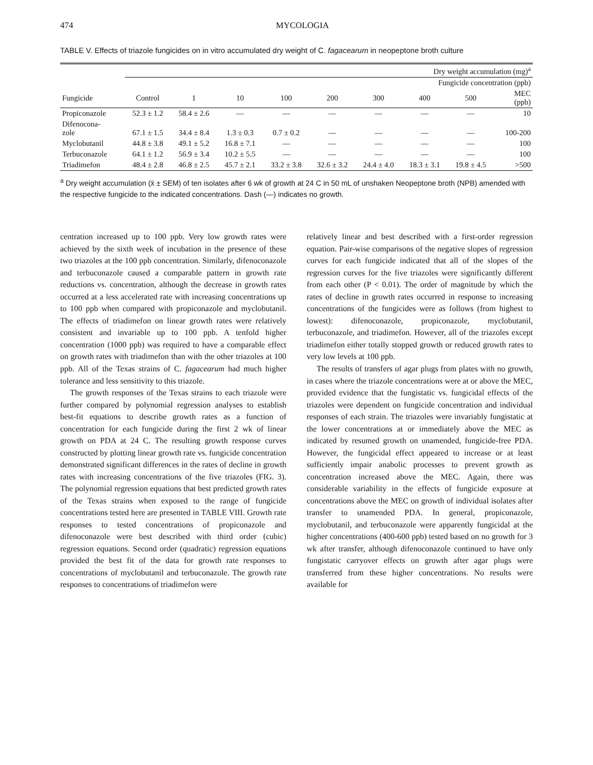474 MYCOLOGIA
TABLE V. Effects of triazole fungicides on in vitro accumulated dry weight of C. fagacearum in neopeptone broth culture
| | Dry weight accumulation (mg)<sup>a</sup> | | | | | | | | |
| --- | --- | --- | --- | --- | --- | --- | --- | --- | --- |
| | Fungicide concentration (ppb) | | | | | | | | |
| Fungicide | Control | 1 | 10 | 100 | 200 | 300 | 400 | 500 | MEC (ppb) |
| Propiconazole | 52.3 ± 1.2 | 58.4 ± 2.6 | — | — | — | — | — | — | 10 |
| Difenocona- zole | 67.1 ± 1.5 | 34.4 ± 8.4 | 1.3 ± 0.3 | 0.7 ± 0.2 | — | — | — | — | 100-200 |
| Myclobutanil | 44.8 ± 3.8 | 49.1 ± 5.2 | 16.8 ± 7.1 | — | — | — | — | — | 100 |
| Terbuconazole | 64.1 ± 1.2 | 56.9 ± 3.4 | 10.2 ± 5.5 | — | — | — | — | — | 100 |
| Triadimefon | 48.4 ± 2.8 | 46.8 ± 2.5 | 45.7 ± 2.1 | 33.2 ± 3.8 | 32.6 ± 3.2 | 24.4 ± 4.0 | 18.3 ± 3.1 | 19.8 ± 4.5 | >500 |
<sup>a</sup> Dry weight accumulation (x̄ ± SEM) of ten isolates after 6 wk of growth at 24 C in 50 mL of unshaken Neopeptone broth (NPB) amended with the respective fungicide to the indicated concentrations. Dash (—) indicates no growth.
centration increased up to 100 ppb. Very low growth rates were achieved by the sixth week of incubation in the presence of these two triazoles at the 100 ppb concentration. Similarly, difenoconazole and terbuconazole caused a comparable pattern in growth rate reductions vs. concentration, although the decrease in growth rates occurred at a less accelerated rate with increasing concentrations up to 100 ppb when compared with propiconazole and myclobutanil. The effects of triadimefon on linear growth rates were relatively consistent and invariable up to 100 ppb. A tenfold higher concentration (1000 ppb) was required to have a comparable effect on growth rates with triadimefon than with the other triazoles at 100 ppb. All of the Texas strains of C. fagacearum had much higher tolerance and less sensitivity to this triazole.
The growth responses of the Texas strains to each triazole were further compared by polynomial regression analyses to establish best-fit equations to describe growth rates as a function of concentration for each fungicide during the first 2 wk of linear growth on PDA at 24 C. The resulting growth response curves constructed by plotting linear growth rate vs. fungicide concentration demonstrated significant differences in the rates of decline in growth rates with increasing concentrations of the five triazoles (FIG. 3). The polynomial regression equations that best predicted growth rates of the Texas strains when exposed to the range of fungicide concentrations tested here are presented in TABLE VIII. Growth rate responses to tested concentrations of propiconazole and difenoconazole were best described with third order (cubic) regression equations. Second order (quadratic) regression equations provided the best fit of the data for growth rate responses to concentrations of myclobutanil and terbuconazole. The growth rate responses to concentrations of triadimefon were
relatively linear and best described with a first-order regression equation. Pair-wise comparisons of the negative slopes of regression curves for each fungicide indicated that all of the slopes of the regression curves for the five triazoles were significantly different from each other (P < 0.01). The order of magnitude by which the rates of decline in growth rates occurred in response to increasing concentrations of the fungicides were as follows (from highest to lowest): difenoconazole, propiconazole, myclobutanil, terbuconazole, and triadimefon. However, all of the triazoles except triadimefon either totally stopped growth or reduced growth rates to very low levels at 100 ppb.
The results of transfers of agar plugs from plates with no growth, in cases where the triazole concentrations were at or above the MEC, provided evidence that the fungistatic vs. fungicidal effects of the triazoles were dependent on fungicide concentration and individual responses of each strain. The triazoles were invariably fungistatic at the lower concentrations at or immediately above the MEC as indicated by resumed growth on unamended, fungicide-free PDA. However, the fungicidal effect appeared to increase or at least sufficiently impair anabolic processes to prevent growth as concentration increased above the MEC. Again, there was considerable variability in the effects of fungicide exposure at concentrations above the MEC on growth of individual isolates after transfer to unamended PDA. In general, propiconazole, myclobutanil, and terbuconazole were apparently fungicidal at the higher concentrations (400-600 ppb) tested based on no growth for 3 wk after transfer, although difenoconazole continued to have only fungistatic carryover effects on growth after agar plugs were transferred from these higher concentrations. No results were available for